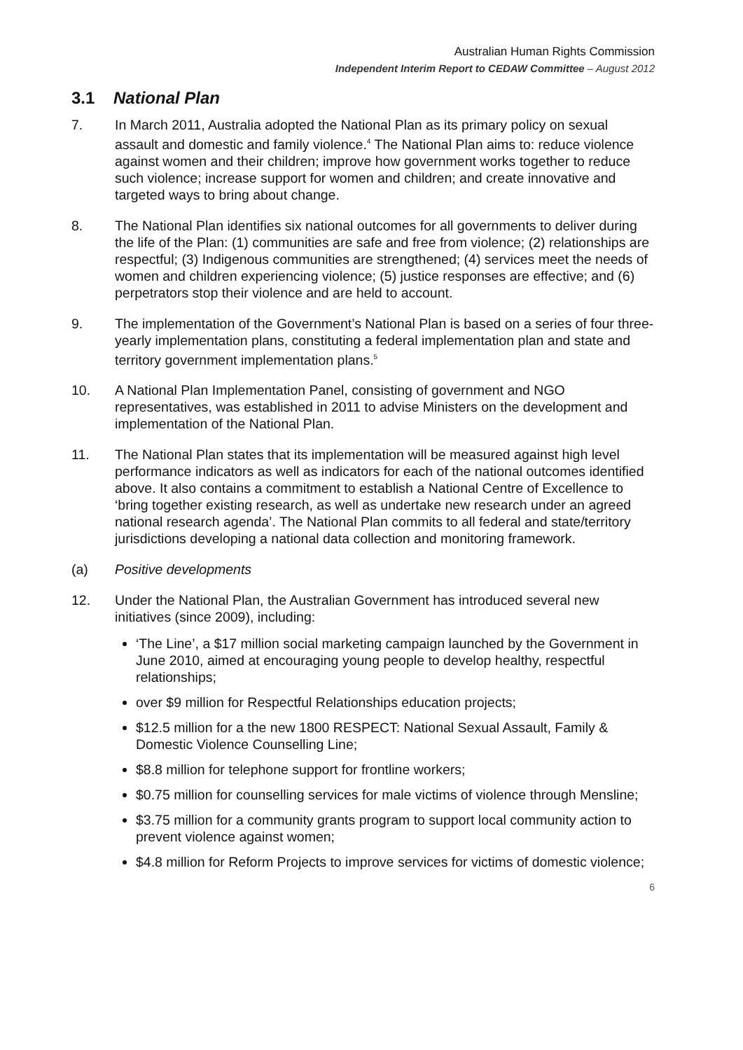Australian Human Rights Commission
Independent Interim Report to CEDAW Committee – August 2012
3.1 National Plan
7. In March 2011, Australia adopted the National Plan as its primary policy on sexual assault and domestic and family violence.<sup>4</sup> The National Plan aims to: reduce violence against women and their children; improve how government works together to reduce such violence; increase support for women and children; and create innovative and targeted ways to bring about change.
8. The National Plan identifies six national outcomes for all governments to deliver during the life of the Plan: (1) communities are safe and free from violence; (2) relationships are respectful; (3) Indigenous communities are strengthened; (4) services meet the needs of women and children experiencing violence; (5) justice responses are effective; and (6) perpetrators stop their violence and are held to account.
9. The implementation of the Government’s National Plan is based on a series of four three-yearly implementation plans, constituting a federal implementation plan and state and territory government implementation plans.<sup>5</sup>
10. A National Plan Implementation Panel, consisting of government and NGO representatives, was established in 2011 to advise Ministers on the development and implementation of the National Plan.
11. The National Plan states that its implementation will be measured against high level performance indicators as well as indicators for each of the national outcomes identified above. It also contains a commitment to establish a National Centre of Excellence to ‘bring together existing research, as well as undertake new research under an agreed national research agenda’. The National Plan commits to all federal and state/territory jurisdictions developing a national data collection and monitoring framework.
(a) Positive developments
12. Under the National Plan, the Australian Government has introduced several new initiatives (since 2009), including:
‘The Line’, a $17 million social marketing campaign launched by the Government in June 2010, aimed at encouraging young people to develop healthy, respectful relationships;
over $9 million for Respectful Relationships education projects;
$12.5 million for a the new 1800 RESPECT: National Sexual Assault, Family & Domestic Violence Counselling Line;
$8.8 million for telephone support for frontline workers;
$0.75 million for counselling services for male victims of violence through Mensline;
$3.75 million for a community grants program to support local community action to prevent violence against women;
$4.8 million for Reform Projects to improve services for victims of domestic violence;
6